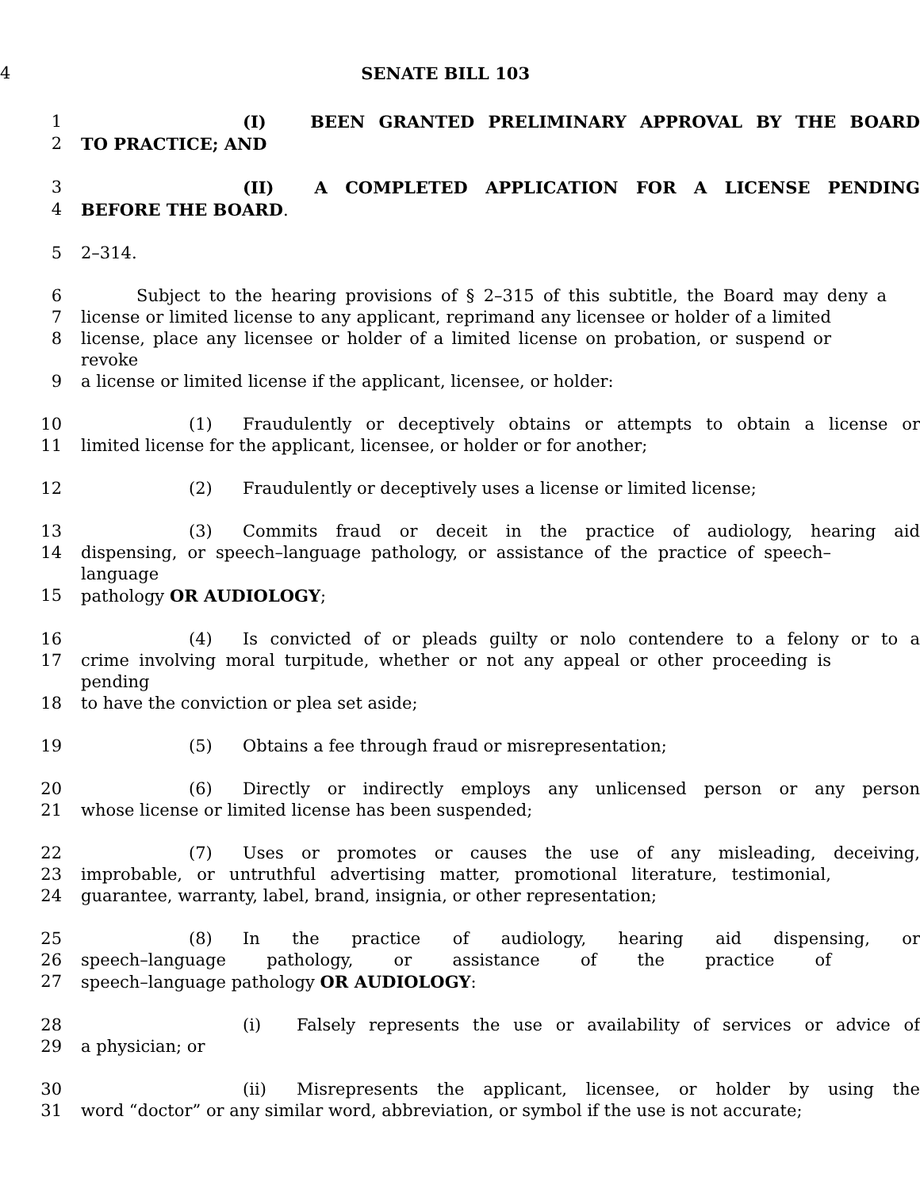4 SENATE BILL 103
1 (I) BEEN GRANTED PRELIMINARY APPROVAL BY THE BOARD
2 TO PRACTICE; AND
3 (II) A COMPLETED APPLICATION FOR A LICENSE PENDING
4 BEFORE THE BOARD.
5 2–314.
6 Subject to the hearing provisions of § 2–315 of this subtitle, the Board may deny a
7 license or limited license to any applicant, reprimand any licensee or holder of a limited
8 license, place any licensee or holder of a limited license on probation, or suspend or revoke
9 a license or limited license if the applicant, licensee, or holder:
10 (1) Fraudulently or deceptively obtains or attempts to obtain a license or
11 limited license for the applicant, licensee, or holder or for another;
12 (2) Fraudulently or deceptively uses a license or limited license;
13 (3) Commits fraud or deceit in the practice of audiology, hearing aid
14 dispensing, or speech–language pathology, or assistance of the practice of speech–language
15 pathology OR AUDIOLOGY;
16 (4) Is convicted of or pleads guilty or nolo contendere to a felony or to a
17 crime involving moral turpitude, whether or not any appeal or other proceeding is pending
18 to have the conviction or plea set aside;
19 (5) Obtains a fee through fraud or misrepresentation;
20 (6) Directly or indirectly employs any unlicensed person or any person
21 whose license or limited license has been suspended;
22 (7) Uses or promotes or causes the use of any misleading, deceiving,
23 improbable, or untruthful advertising matter, promotional literature, testimonial,
24 guarantee, warranty, label, brand, insignia, or other representation;
25 (8) In the practice of audiology, hearing aid dispensing, or
26 speech–language pathology, or assistance of the practice of
27 speech–language pathology OR AUDIOLOGY:
28 (i) Falsely represents the use or availability of services or advice of
29 a physician; or
30 (ii) Misrepresents the applicant, licensee, or holder by using the
31 word “doctor” or any similar word, abbreviation, or symbol if the use is not accurate;